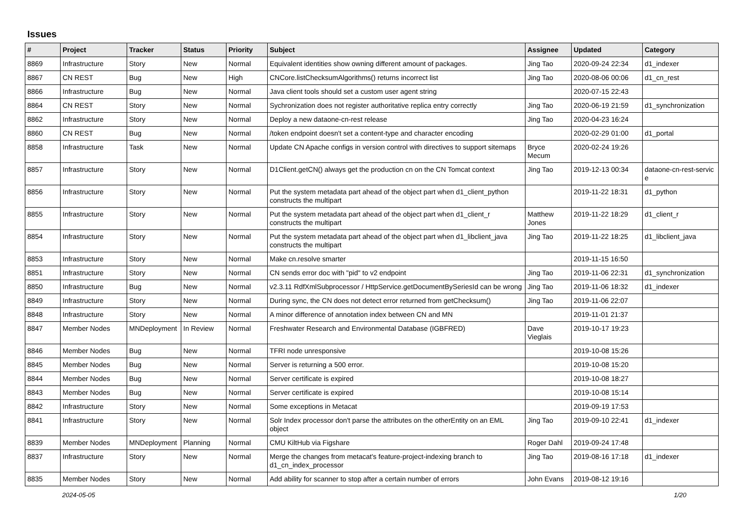Issues
| # | Project | Tracker | Status | Priority | Subject | Assignee | Updated | Category |
| --- | --- | --- | --- | --- | --- | --- | --- | --- |
| 8869 | Infrastructure | Story | New | Normal | Equivalent identities show owning different amount of packages. | Jing Tao | 2020-09-24 22:34 | d1_indexer |
| 8867 | CN REST | Bug | New | High | CNCore.listChecksumAlgorithms() returns incorrect list | Jing Tao | 2020-08-06 00:06 | d1_cn_rest |
| 8866 | Infrastructure | Bug | New | Normal | Java client tools should set a custom user agent string | | 2020-07-15 22:43 | |
| 8864 | CN REST | Story | New | Normal | Sychronization does not register authoritative replica entry correctly | Jing Tao | 2020-06-19 21:59 | d1_synchronization |
| 8862 | Infrastructure | Story | New | Normal | Deploy a new dataone-cn-rest release | Jing Tao | 2020-04-23 16:24 | |
| 8860 | CN REST | Bug | New | Normal | /token endpoint doesn't set a content-type and character encoding | | 2020-02-29 01:00 | d1_portal |
| 8858 | Infrastructure | Task | New | Normal | Update CN Apache configs in version control with directives to support sitemaps | Bryce Mecum | 2020-02-24 19:26 | |
| 8857 | Infrastructure | Story | New | Normal | D1Client.getCN() always get the production cn on the CN Tomcat context | Jing Tao | 2019-12-13 00:34 | dataone-cn-rest-servic e |
| 8856 | Infrastructure | Story | New | Normal | Put the system metadata part ahead of the object part when d1_client_python constructs the multipart | | 2019-11-22 18:31 | d1_python |
| 8855 | Infrastructure | Story | New | Normal | Put the system metadata part ahead of the object part when d1_client_r constructs the multipart | Matthew Jones | 2019-11-22 18:29 | d1_client_r |
| 8854 | Infrastructure | Story | New | Normal | Put the system metadata part ahead of the object part when d1_libclient_java constructs the multipart | Jing Tao | 2019-11-22 18:25 | d1_libclient_java |
| 8853 | Infrastructure | Story | New | Normal | Make cn.resolve smarter | | 2019-11-15 16:50 | |
| 8851 | Infrastructure | Story | New | Normal | CN sends error doc with "pid" to v2 endpoint | Jing Tao | 2019-11-06 22:31 | d1_synchronization |
| 8850 | Infrastructure | Bug | New | Normal | v2.3.11 RdfXmlSubprocessor / HttpService.getDocumentBySeriesId can be wrong | Jing Tao | 2019-11-06 18:32 | d1_indexer |
| 8849 | Infrastructure | Story | New | Normal | During sync, the CN does not detect error returned from getChecksum() | Jing Tao | 2019-11-06 22:07 | |
| 8848 | Infrastructure | Story | New | Normal | A minor difference of annotation index between CN and MN | | 2019-11-01 21:37 | |
| 8847 | Member Nodes | MNDeployment | In Review | Normal | Freshwater Research and Environmental Database (IGBFRED) | Dave Vieglais | 2019-10-17 19:23 | |
| 8846 | Member Nodes | Bug | New | Normal | TFRI node unresponsive | | 2019-10-08 15:26 | |
| 8845 | Member Nodes | Bug | New | Normal | Server is returning a 500 error. | | 2019-10-08 15:20 | |
| 8844 | Member Nodes | Bug | New | Normal | Server certificate is expired | | 2019-10-08 18:27 | |
| 8843 | Member Nodes | Bug | New | Normal | Server certificate is expired | | 2019-10-08 15:14 | |
| 8842 | Infrastructure | Story | New | Normal | Some exceptions in Metacat | | 2019-09-19 17:53 | |
| 8841 | Infrastructure | Story | New | Normal | Solr Index processor don't parse the attributes on the otherEntity on an EML object | Jing Tao | 2019-09-10 22:41 | d1_indexer |
| 8839 | Member Nodes | MNDeployment | Planning | Normal | CMU KiltHub via Figshare | Roger Dahl | 2019-09-24 17:48 | |
| 8837 | Infrastructure | Story | New | Normal | Merge the changes from metacat's feature-project-indexing branch to d1_cn_index_processor | Jing Tao | 2019-08-16 17:18 | d1_indexer |
| 8835 | Member Nodes | Story | New | Normal | Add ability for scanner to stop after a certain number of errors | John Evans | 2019-08-12 19:16 | |
2024-05-05 1/20